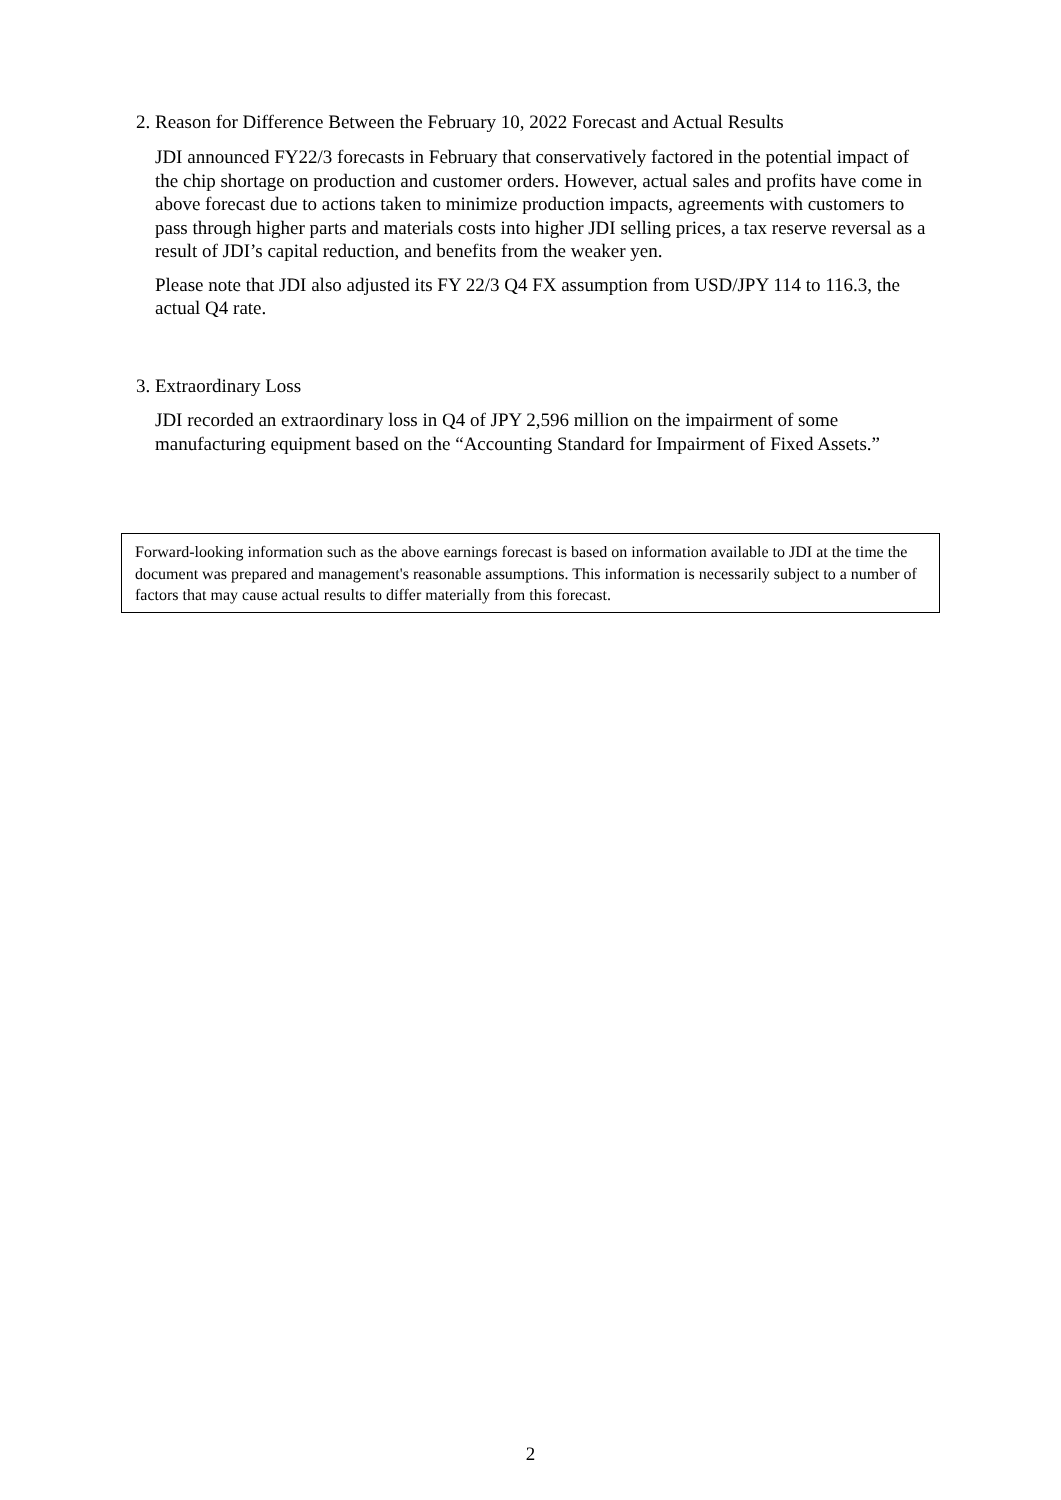2. Reason for Difference Between the February 10, 2022 Forecast and Actual Results
JDI announced FY22/3 forecasts in February that conservatively factored in the potential impact of the chip shortage on production and customer orders. However, actual sales and profits have come in above forecast due to actions taken to minimize production impacts, agreements with customers to pass through higher parts and materials costs into higher JDI selling prices, a tax reserve reversal as a result of JDI’s capital reduction, and benefits from the weaker yen.
Please note that JDI also adjusted its FY 22/3 Q4 FX assumption from USD/JPY 114 to 116.3, the actual Q4 rate.
3. Extraordinary Loss
JDI recorded an extraordinary loss in Q4 of JPY 2,596 million on the impairment of some manufacturing equipment based on the “Accounting Standard for Impairment of Fixed Assets.”
Forward-looking information such as the above earnings forecast is based on information available to JDI at the time the document was prepared and management's reasonable assumptions. This information is necessarily subject to a number of factors that may cause actual results to differ materially from this forecast.
2